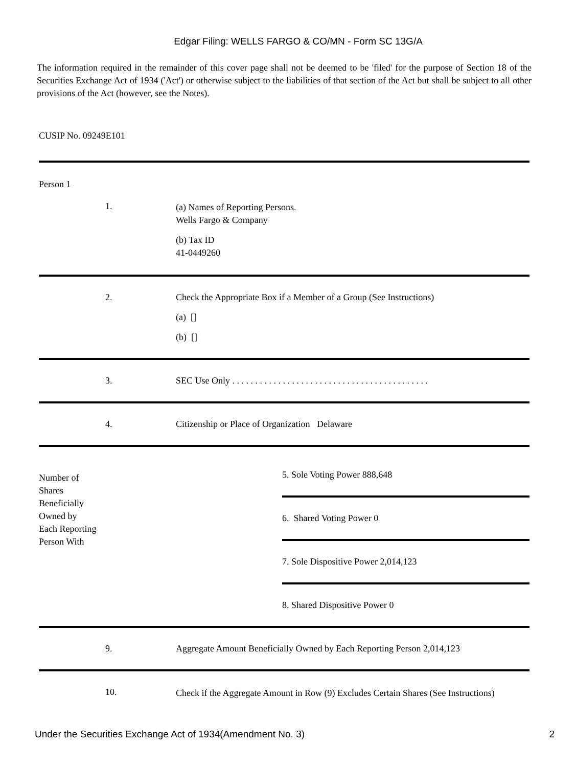Edgar Filing: WELLS FARGO & CO/MN - Form SC 13G/A
The information required in the remainder of this cover page shall not be deemed to be 'filed' for the purpose of Section 18 of the Securities Exchange Act of 1934 ('Act') or otherwise subject to the liabilities of that section of the Act but shall be subject to all other provisions of the Act (however, see the Notes).
CUSIP No. 09249E101
| Person 1 | | |
| | 1. | (a) Names of Reporting Persons. Wells Fargo & Company (b) Tax ID 41-0449260 |
| | 2. | Check the Appropriate Box if a Member of a Group (See Instructions) (a) [] (b) [] |
| | 3. | SEC Use Only . . . . . . . . . . . . . . . . . . . . . . . . . . . . . . . . . . . . . . . . . . . |
| | 4. | Citizenship or Place of Organization Delaware |
| Number of Shares Beneficially Owned by Each Reporting Person With | 5. Sole Voting Power 888,648 6. Shared Voting Power 0 7. Sole Dispositive Power 2,014,123 8. Shared Dispositive Power 0 |
| 9. | Aggregate Amount Beneficially Owned by Each Reporting Person 2,014,123 |
| 10. | Check if the Aggregate Amount in Row (9) Excludes Certain Shares (See Instructions) |
Under the Securities Exchange Act of 1934(Amendment No. 3) 2